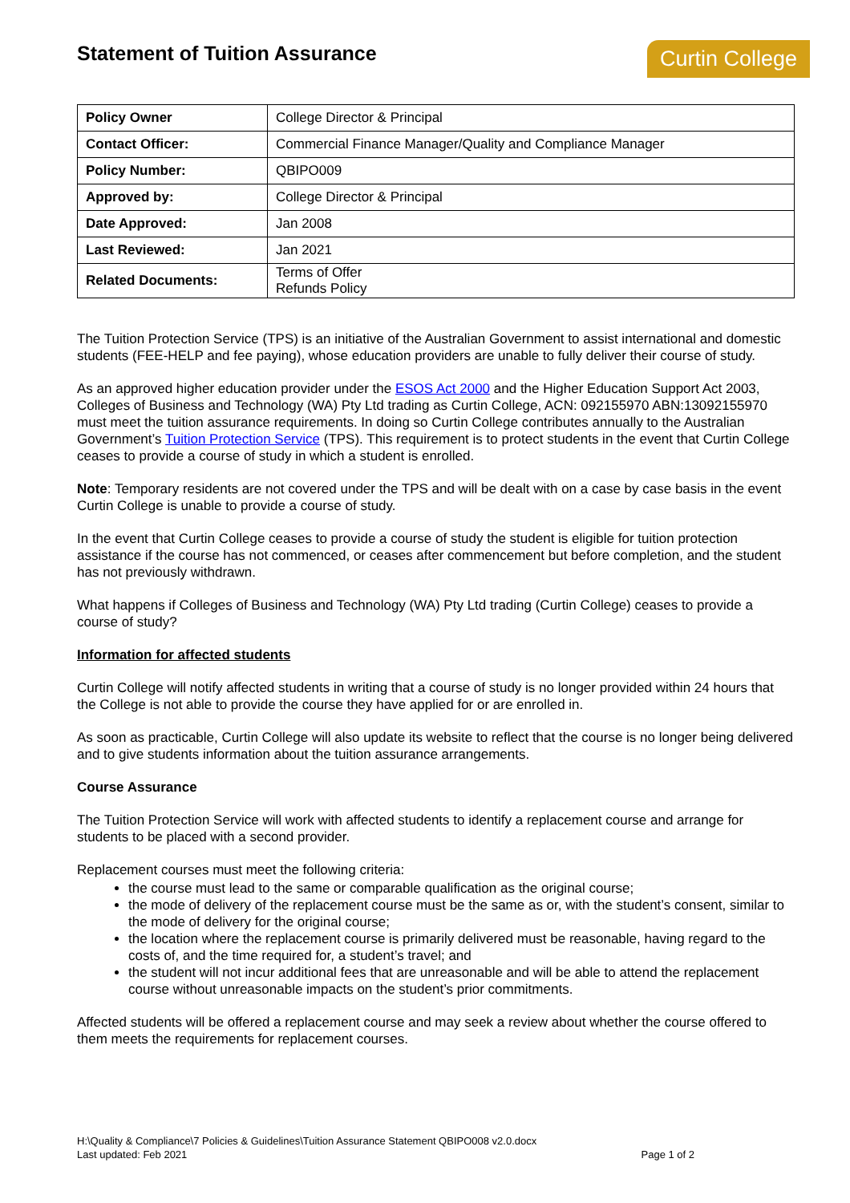Statement of Tuition Assurance
Curtin College
| Policy Owner | College Director & Principal |
| Contact Officer: | Commercial Finance Manager/Quality and Compliance Manager |
| Policy Number: | QBIPO009 |
| Approved by: | College Director & Principal |
| Date Approved: | Jan 2008 |
| Last Reviewed: | Jan 2021 |
| Related Documents: | Terms of Offer Refunds Policy |
The Tuition Protection Service (TPS) is an initiative of the Australian Government to assist international and domestic students (FEE-HELP and fee paying), whose education providers are unable to fully deliver their course of study.
As an approved higher education provider under the ESOS Act 2000 and the Higher Education Support Act 2003, Colleges of Business and Technology (WA) Pty Ltd trading as Curtin College, ACN: 092155970 ABN:13092155970 must meet the tuition assurance requirements. In doing so Curtin College contributes annually to the Australian Government’s Tuition Protection Service (TPS). This requirement is to protect students in the event that Curtin College ceases to provide a course of study in which a student is enrolled.
Note: Temporary residents are not covered under the TPS and will be dealt with on a case by case basis in the event Curtin College is unable to provide a course of study.
In the event that Curtin College ceases to provide a course of study the student is eligible for tuition protection assistance if the course has not commenced, or ceases after commencement but before completion, and the student has not previously withdrawn.
What happens if Colleges of Business and Technology (WA) Pty Ltd trading (Curtin College) ceases to provide a course of study?
Information for affected students
Curtin College will notify affected students in writing that a course of study is no longer provided within 24 hours that the College is not able to provide the course they have applied for or are enrolled in.
As soon as practicable, Curtin College will also update its website to reflect that the course is no longer being delivered and to give students information about the tuition assurance arrangements.
Course Assurance
The Tuition Protection Service will work with affected students to identify a replacement course and arrange for students to be placed with a second provider.
Replacement courses must meet the following criteria:
the course must lead to the same or comparable qualification as the original course;
the mode of delivery of the replacement course must be the same as or, with the student’s consent, similar to the mode of delivery for the original course;
the location where the replacement course is primarily delivered must be reasonable, having regard to the costs of, and the time required for, a student’s travel; and
the student will not incur additional fees that are unreasonable and will be able to attend the replacement course without unreasonable impacts on the student’s prior commitments.
Affected students will be offered a replacement course and may seek a review about whether the course offered to them meets the requirements for replacement courses.
H:\Quality & Compliance\7 Policies & Guidelines\Tuition Assurance Statement QBIPO008 v2.0.docx
Last updated: Feb 2021 Page 1 of 2